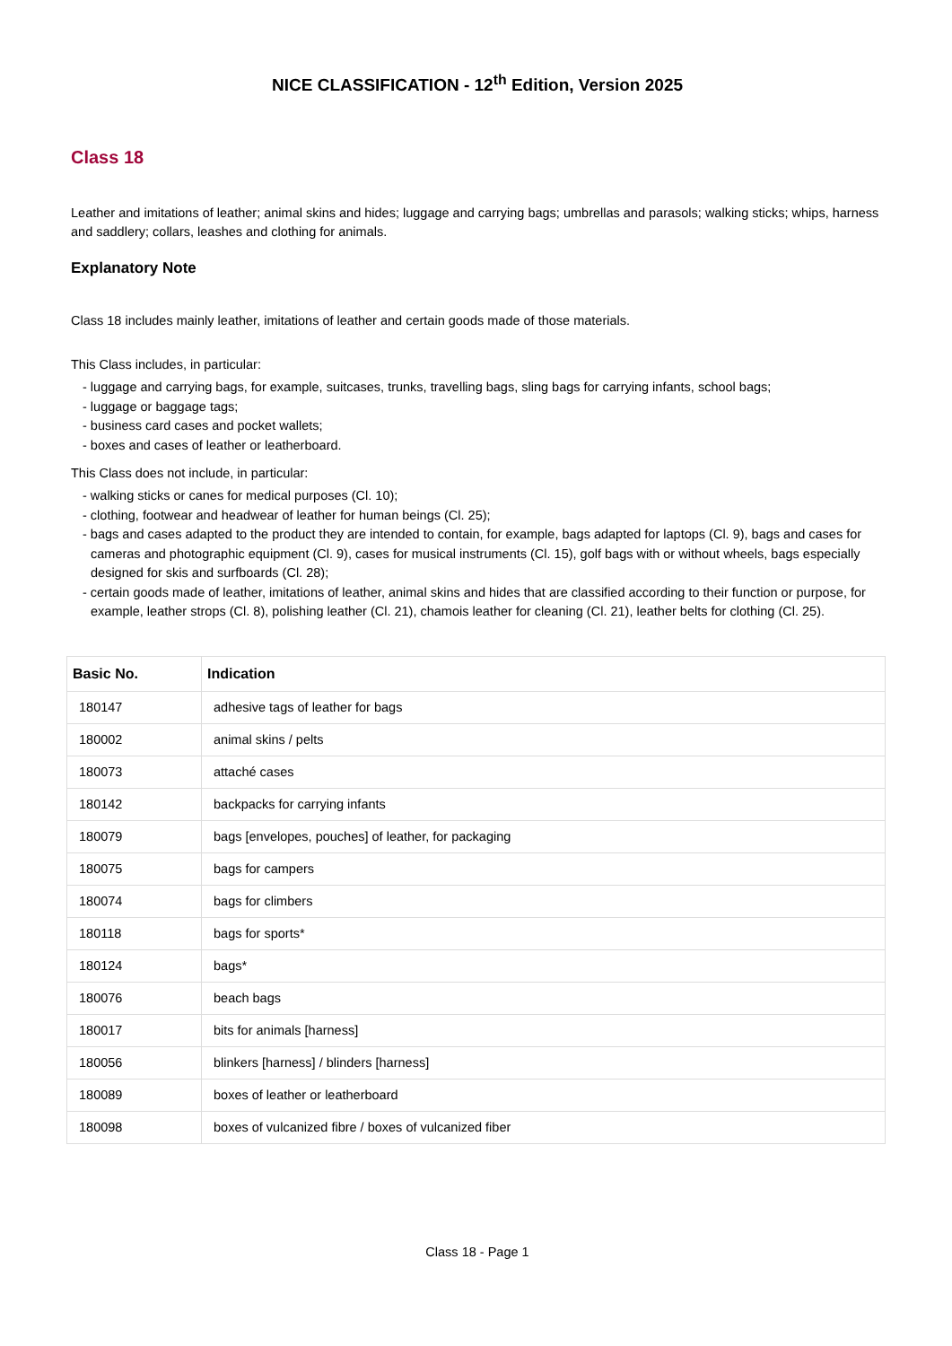NICE CLASSIFICATION - 12<sup>th</sup> Edition, Version 2025
Class 18
Leather and imitations of leather; animal skins and hides; luggage and carrying bags; umbrellas and parasols; walking sticks; whips, harness and saddlery; collars, leashes and clothing for animals.
Explanatory Note
Class 18 includes mainly leather, imitations of leather and certain goods made of those materials.
This Class includes, in particular:
- luggage and carrying bags, for example, suitcases, trunks, travelling bags, sling bags for carrying infants, school bags;
- luggage or baggage tags;
- business card cases and pocket wallets;
- boxes and cases of leather or leatherboard.
This Class does not include, in particular:
- walking sticks or canes for medical purposes (Cl. 10);
- clothing, footwear and headwear of leather for human beings (Cl. 25);
- bags and cases adapted to the product they are intended to contain, for example, bags adapted for laptops (Cl. 9), bags and cases for cameras and photographic equipment (Cl. 9), cases for musical instruments (Cl. 15), golf bags with or without wheels, bags especially designed for skis and surfboards (Cl. 28);
- certain goods made of leather, imitations of leather, animal skins and hides that are classified according to their function or purpose, for example, leather strops (Cl. 8), polishing leather (Cl. 21), chamois leather for cleaning (Cl. 21), leather belts for clothing (Cl. 25).
| Basic No. | Indication |
| --- | --- |
| 180147 | adhesive tags of leather for bags |
| 180002 | animal skins / pelts |
| 180073 | attaché cases |
| 180142 | backpacks for carrying infants |
| 180079 | bags [envelopes, pouches] of leather, for packaging |
| 180075 | bags for campers |
| 180074 | bags for climbers |
| 180118 | bags for sports* |
| 180124 | bags* |
| 180076 | beach bags |
| 180017 | bits for animals [harness] |
| 180056 | blinkers [harness] / blinders [harness] |
| 180089 | boxes of leather or leatherboard |
| 180098 | boxes of vulcanized fibre / boxes of vulcanized fiber |
Class 18 - Page 1